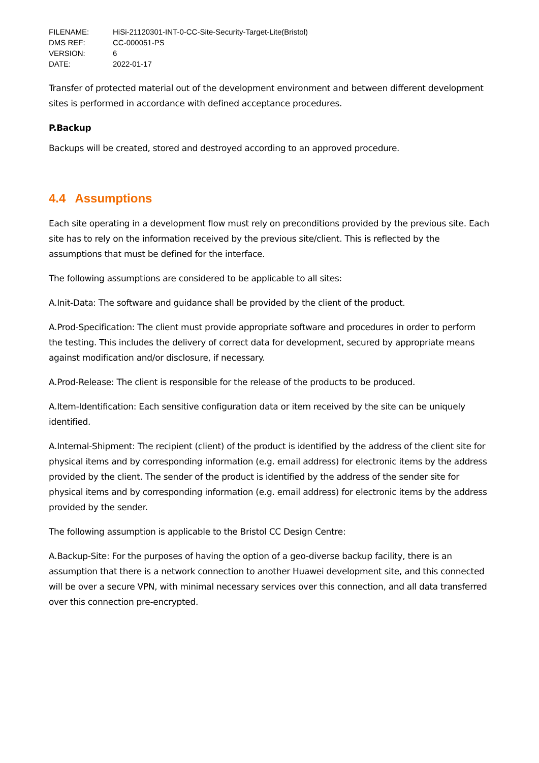| FILENAME: | HiSi-21120301-INT-0-CC-Site-Security-Target-Lite(Bristol) |
| DMS REF: | CC-000051-PS |
| VERSION: | 6 |
| DATE: | 2022-01-17 |
Transfer of protected material out of the development environment and between different development sites is performed in accordance with defined acceptance procedures.
P.Backup
Backups will be created, stored and destroyed according to an approved procedure.
4.4 Assumptions
Each site operating in a development flow must rely on preconditions provided by the previous site. Each site has to rely on the information received by the previous site/client. This is reflected by the assumptions that must be defined for the interface.
The following assumptions are considered to be applicable to all sites:
A.Init-Data: The software and guidance shall be provided by the client of the product.
A.Prod-Specification: The client must provide appropriate software and procedures in order to perform the testing. This includes the delivery of correct data for development, secured by appropriate means against modification and/or disclosure, if necessary.
A.Prod-Release: The client is responsible for the release of the products to be produced.
A.Item-Identification: Each sensitive configuration data or item received by the site can be uniquely identified.
A.Internal-Shipment: The recipient (client) of the product is identified by the address of the client site for physical items and by corresponding information (e.g. email address) for electronic items by the address provided by the client. The sender of the product is identified by the address of the sender site for physical items and by corresponding information (e.g. email address) for electronic items by the address provided by the sender.
The following assumption is applicable to the Bristol CC Design Centre:
A.Backup-Site: For the purposes of having the option of a geo-diverse backup facility, there is an assumption that there is a network connection to another Huawei development site, and this connected will be over a secure VPN, with minimal necessary services over this connection, and all data transferred over this connection pre-encrypted.